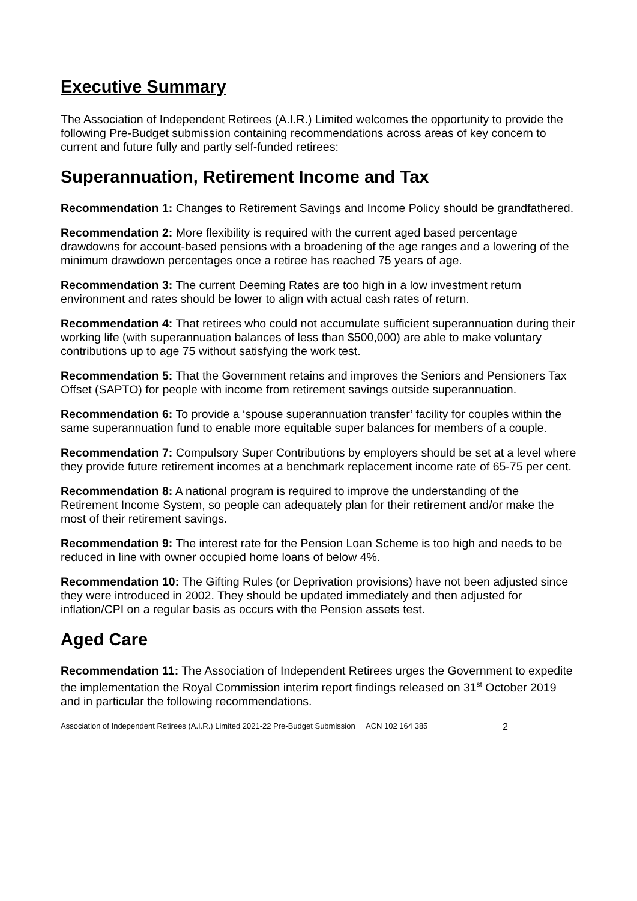Executive Summary
The Association of Independent Retirees (A.I.R.) Limited welcomes the opportunity to provide the following Pre-Budget submission containing recommendations across areas of key concern to current and future fully and partly self-funded retirees:
Superannuation, Retirement Income and Tax
Recommendation 1: Changes to Retirement Savings and Income Policy should be grandfathered.
Recommendation 2: More flexibility is required with the current aged based percentage drawdowns for account-based pensions with a broadening of the age ranges and a lowering of the minimum drawdown percentages once a retiree has reached 75 years of age.
Recommendation 3: The current Deeming Rates are too high in a low investment return environment and rates should be lower to align with actual cash rates of return.
Recommendation 4: That retirees who could not accumulate sufficient superannuation during their working life (with superannuation balances of less than $500,000) are able to make voluntary contributions up to age 75 without satisfying the work test.
Recommendation 5: That the Government retains and improves the Seniors and Pensioners Tax Offset (SAPTO) for people with income from retirement savings outside superannuation.
Recommendation 6: To provide a ‘spouse superannuation transfer’ facility for couples within the same superannuation fund to enable more equitable super balances for members of a couple.
Recommendation 7: Compulsory Super Contributions by employers should be set at a level where they provide future retirement incomes at a benchmark replacement income rate of 65-75 per cent.
Recommendation 8: A national program is required to improve the understanding of the Retirement Income System, so people can adequately plan for their retirement and/or make the most of their retirement savings.
Recommendation 9: The interest rate for the Pension Loan Scheme is too high and needs to be reduced in line with owner occupied home loans of below 4%.
Recommendation 10: The Gifting Rules (or Deprivation provisions) have not been adjusted since they were introduced in 2002. They should be updated immediately and then adjusted for inflation/CPI on a regular basis as occurs with the Pension assets test.
Aged Care
Recommendation 11: The Association of Independent Retirees urges the Government to expedite the implementation the Royal Commission interim report findings released on 31<sup>st</sup> October 2019 and in particular the following recommendations.
Association of Independent Retirees (A.I.R.) Limited 2021-22 Pre-Budget Submission ACN 102 164 385 2